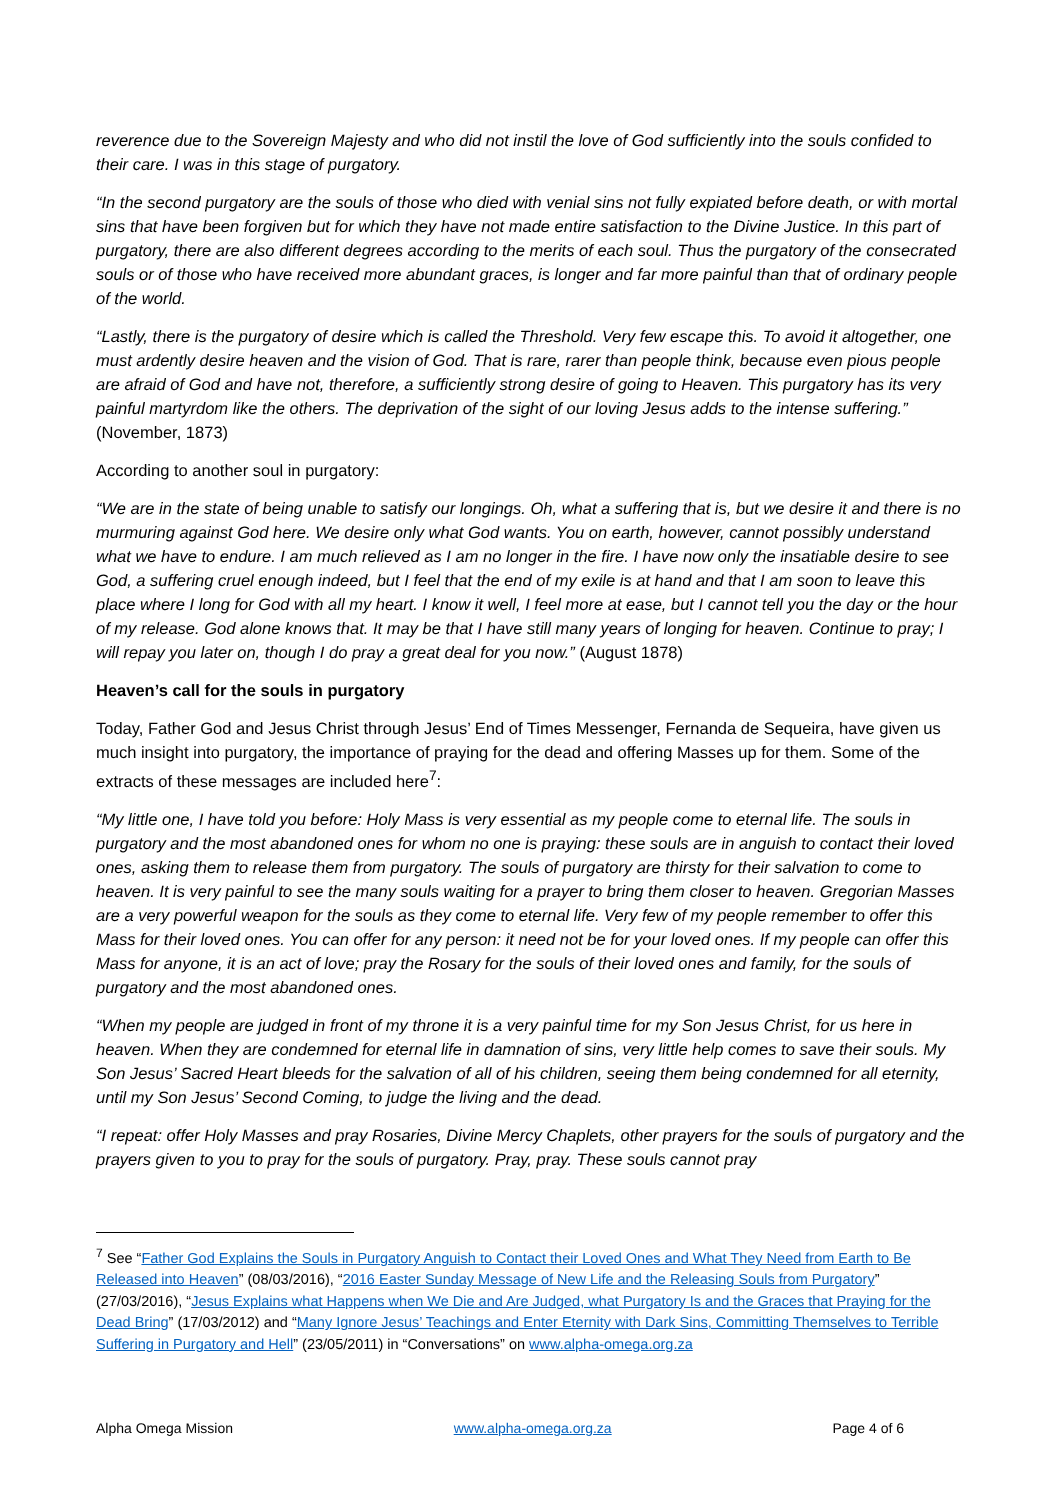reverence due to the Sovereign Majesty and who did not instil the love of God sufficiently into the souls confided to their care. I was in this stage of purgatory.
“In the second purgatory are the souls of those who died with venial sins not fully expiated before death, or with mortal sins that have been forgiven but for which they have not made entire satisfaction to the Divine Justice. In this part of purgatory, there are also different degrees according to the merits of each soul. Thus the purgatory of the consecrated souls or of those who have received more abundant graces, is longer and far more painful than that of ordinary people of the world.
“Lastly, there is the purgatory of desire which is called the Threshold. Very few escape this. To avoid it altogether, one must ardently desire heaven and the vision of God. That is rare, rarer than people think, because even pious people are afraid of God and have not, therefore, a sufficiently strong desire of going to Heaven. This purgatory has its very painful martyrdom like the others. The deprivation of the sight of our loving Jesus adds to the intense suffering.” (November, 1873)
According to another soul in purgatory:
“We are in the state of being unable to satisfy our longings. Oh, what a suffering that is, but we desire it and there is no murmuring against God here. We desire only what God wants. You on earth, however, cannot possibly understand what we have to endure. I am much relieved as I am no longer in the fire. I have now only the insatiable desire to see God, a suffering cruel enough indeed, but I feel that the end of my exile is at hand and that I am soon to leave this place where I long for God with all my heart. I know it well, I feel more at ease, but I cannot tell you the day or the hour of my release. God alone knows that. It may be that I have still many years of longing for heaven. Continue to pray; I will repay you later on, though I do pray a great deal for you now.” (August 1878)
Heaven’s call for the souls in purgatory
Today, Father God and Jesus Christ through Jesus’ End of Times Messenger, Fernanda de Sequeira, have given us much insight into purgatory, the importance of praying for the dead and offering Masses up for them. Some of the extracts of these messages are included here<sup>7</sup>:
“My little one, I have told you before: Holy Mass is very essential as my people come to eternal life. The souls in purgatory and the most abandoned ones for whom no one is praying: these souls are in anguish to contact their loved ones, asking them to release them from purgatory. The souls of purgatory are thirsty for their salvation to come to heaven. It is very painful to see the many souls waiting for a prayer to bring them closer to heaven. Gregorian Masses are a very powerful weapon for the souls as they come to eternal life. Very few of my people remember to offer this Mass for their loved ones. You can offer for any person: it need not be for your loved ones. If my people can offer this Mass for anyone, it is an act of love; pray the Rosary for the souls of their loved ones and family, for the souls of purgatory and the most abandoned ones.
“When my people are judged in front of my throne it is a very painful time for my Son Jesus Christ, for us here in heaven. When they are condemned for eternal life in damnation of sins, very little help comes to save their souls. My Son Jesus’ Sacred Heart bleeds for the salvation of all of his children, seeing them being condemned for all eternity, until my Son Jesus’ Second Coming, to judge the living and the dead.
“I repeat: offer Holy Masses and pray Rosaries, Divine Mercy Chaplets, other prayers for the souls of purgatory and the prayers given to you to pray for the souls of purgatory. Pray, pray. These souls cannot pray
<sup>7</sup> See “Father God Explains the Souls in Purgatory Anguish to Contact their Loved Ones and What They Need from Earth to Be Released into Heaven” (08/03/2016), “2016 Easter Sunday Message of New Life and the Releasing Souls from Purgatory” (27/03/2016), “Jesus Explains what Happens when We Die and Are Judged, what Purgatory Is and the Graces that Praying for the Dead Bring” (17/03/2012) and “Many Ignore Jesus’ Teachings and Enter Eternity with Dark Sins, Committing Themselves to Terrible Suffering in Purgatory and Hell” (23/05/2011) in “Conversations” on www.alpha-omega.org.za
Alpha Omega Mission www.alpha-omega.org.za Page 4 of 6